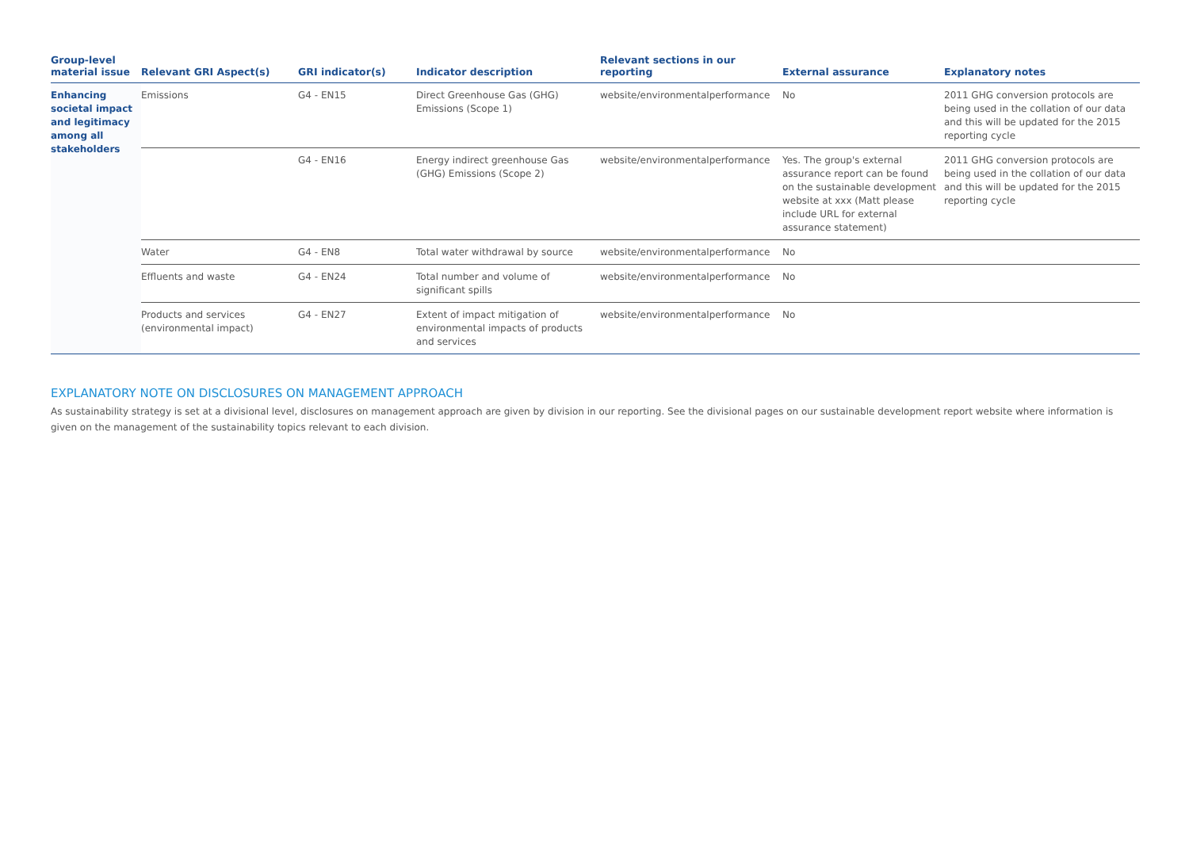| Group-level material issue | Relevant GRI Aspect(s) | GRI indicator(s) | Indicator description | Relevant sections in our reporting | External assurance | Explanatory notes |
| --- | --- | --- | --- | --- | --- | --- |
| Enhancing societal impact and legitimacy among all stakeholders | Emissions | G4 - EN15 | Direct Greenhouse Gas (GHG) Emissions (Scope 1) | website/environmentalperformance | No | 2011 GHG conversion protocols are being used in the collation of our data and this will be updated for the 2015 reporting cycle |
| | | G4 - EN16 | Energy indirect greenhouse Gas (GHG) Emissions (Scope 2) | website/environmentalperformance | Yes. The group's external assurance report can be found on the sustainable development website at xxx (Matt please include URL for external assurance statement) | 2011 GHG conversion protocols are being used in the collation of our data and this will be updated for the 2015 reporting cycle |
| | Water | G4 - EN8 | Total water withdrawal by source | website/environmentalperformance | No | |
| | Effluents and waste | G4 - EN24 | Total number and volume of significant spills | website/environmentalperformance | No | |
| | Products and services (environmental impact) | G4 - EN27 | Extent of impact mitigation of environmental impacts of products and services | website/environmentalperformance | No | |
EXPLANATORY NOTE ON DISCLOSURES ON MANAGEMENT APPROACH
As sustainability strategy is set at a divisional level, disclosures on management approach are given by division in our reporting. See the divisional pages on our sustainable development report website where information is given on the management of the sustainability topics relevant to each division.